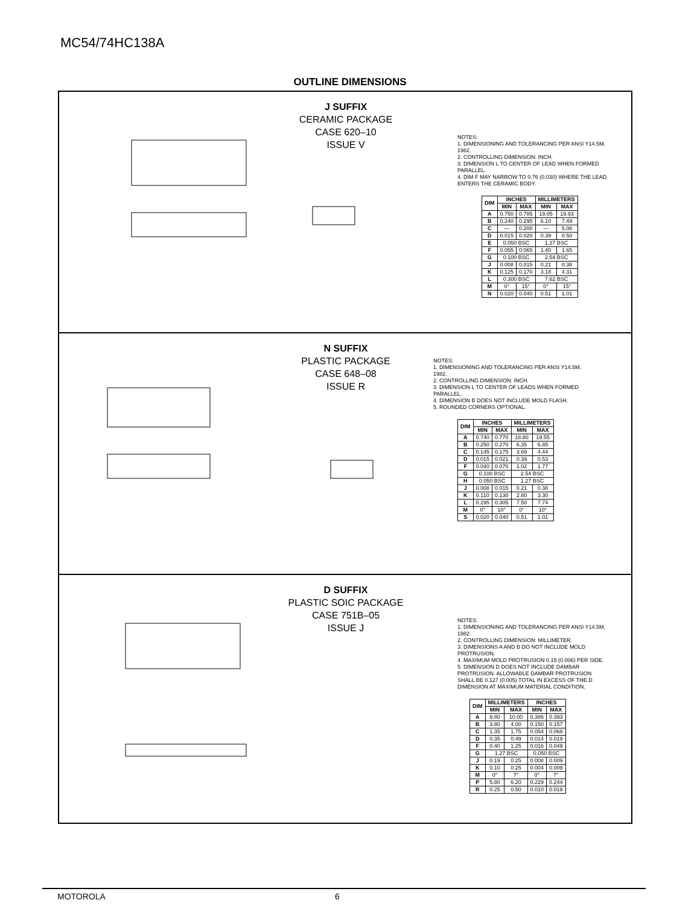MC54/74HC138A
OUTLINE DIMENSIONS
J SUFFIX
CERAMIC PACKAGE
CASE 620–10
ISSUE V
NOTES:
1. DIMENSIONING AND TOLERANCING PER ANSI Y14.5M, 1982.
2. CONTROLLING DIMENSION: INCH.
3. DIMENSION L TO CENTER OF LEAD WHEN FORMED PARALLEL.
4. DIM F MAY NARROW TO 0.76 (0.030) WHERE THE LEAD ENTERS THE CERAMIC BODY.
| DIM | INCHES | | MILLIMETERS | |
| --- | --- | --- | --- | --- |
| | MIN | MAX | MIN | MAX |
| A | 0.750 | 0.785 | 19.05 | 19.93 |
| B | 0.240 | 0.295 | 6.10 | 7.49 |
| C | — | 0.200 | — | 5.08 |
| D | 0.015 | 0.020 | 0.39 | 0.50 |
| E | 0.050 BSC | | 1.27 BSC | |
| F | 0.055 | 0.065 | 1.40 | 1.65 |
| G | 0.100 BSC | | 2.54 BSC | |
| J | 0.008 | 0.015 | 0.21 | 0.38 |
| K | 0.125 | 0.170 | 3.18 | 4.31 |
| L | 0.300 BSC | | 7.62 BSC | |
| M | 0° | 15° | 0° | 15° |
| N | 0.020 | 0.040 | 0.51 | 1.01 |
N SUFFIX
PLASTIC PACKAGE
CASE 648–08
ISSUE R
NOTES:
1. DIMENSIONING AND TOLERANCING PER ANSI Y14.5M, 1982.
2. CONTROLLING DIMENSION: INCH.
3. DIMENSION L TO CENTER OF LEADS WHEN FORMED PARALLEL.
4. DIMENSION B DOES NOT INCLUDE MOLD FLASH.
5. ROUNDED CORNERS OPTIONAL.
| DIM | INCHES | | MILLIMETERS | |
| --- | --- | --- | --- | --- |
| | MIN | MAX | MIN | MAX |
| A | 0.740 | 0.770 | 18.80 | 19.55 |
| B | 0.250 | 0.270 | 6.35 | 6.85 |
| C | 0.145 | 0.175 | 3.69 | 4.44 |
| D | 0.015 | 0.021 | 0.39 | 0.53 |
| F | 0.040 | 0.070 | 1.02 | 1.77 |
| G | 0.100 BSC | | 2.54 BSC | |
| H | 0.050 BSC | | 1.27 BSC | |
| J | 0.008 | 0.015 | 0.21 | 0.38 |
| K | 0.110 | 0.130 | 2.80 | 3.30 |
| L | 0.295 | 0.305 | 7.50 | 7.74 |
| M | 0° | 10° | 0° | 10° |
| S | 0.020 | 0.040 | 0.51 | 1.01 |
D SUFFIX
PLASTIC SOIC PACKAGE
CASE 751B–05
ISSUE J
NOTES:
1. DIMENSIONING AND TOLERANCING PER ANSI Y14.5M, 1982.
2. CONTROLLING DIMENSION: MILLIMETER.
3. DIMENSIONS A AND B DO NOT INCLUDE MOLD PROTRUSION.
4. MAXIMUM MOLD PROTRUSION 0.15 (0.006) PER SIDE.
5. DIMENSION D DOES NOT INCLUDE DAMBAR PROTRUSION. ALLOWABLE DAMBAR PROTRUSION SHALL BE 0.127 (0.005) TOTAL IN EXCESS OF THE D DIMENSION AT MAXIMUM MATERIAL CONDITION.
| DIM | MILLIMETERS | | INCHES | |
| --- | --- | --- | --- | --- |
| | MIN | MAX | MIN | MAX |
| A | 9.80 | 10.00 | 0.386 | 0.393 |
| B | 3.80 | 4.00 | 0.150 | 0.157 |
| C | 1.35 | 1.75 | 0.054 | 0.068 |
| D | 0.35 | 0.49 | 0.014 | 0.019 |
| F | 0.40 | 1.25 | 0.016 | 0.049 |
| G | 1.27 BSC | | 0.050 BSC | |
| J | 0.19 | 0.25 | 0.008 | 0.009 |
| K | 0.10 | 0.25 | 0.004 | 0.009 |
| M | 0° | 7° | 0° | 7° |
| P | 5.80 | 6.20 | 0.229 | 0.244 |
| R | 0.25 | 0.50 | 0.010 | 0.019 |
MOTOROLA 6